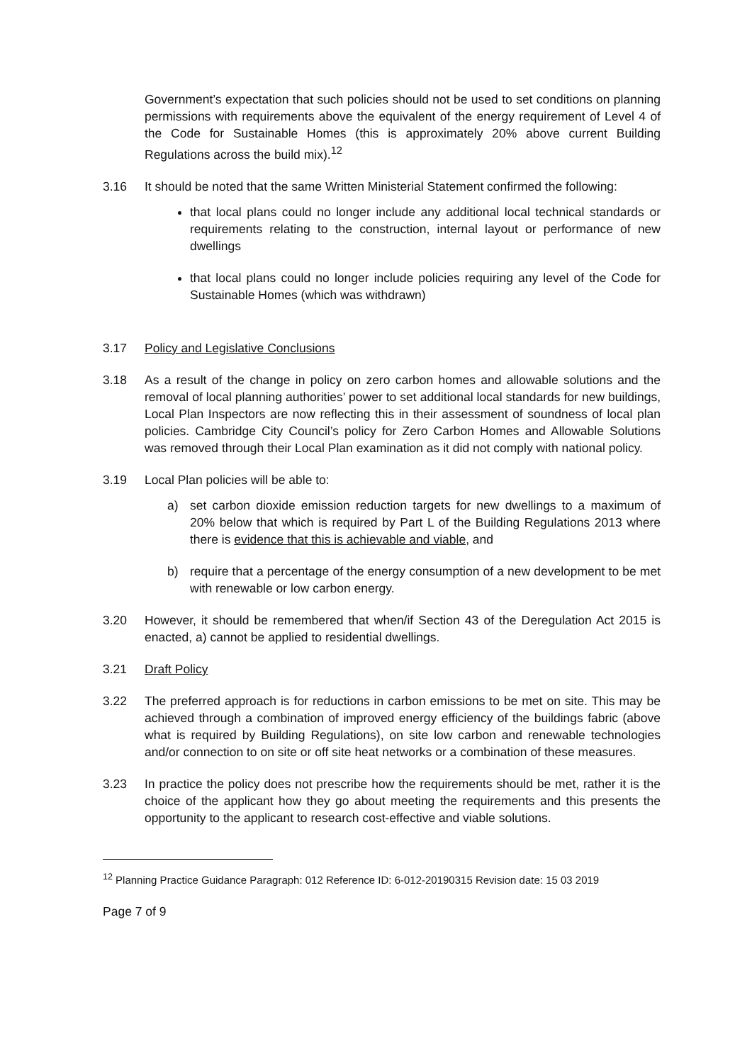Government’s expectation that such policies should not be used to set conditions on planning permissions with requirements above the equivalent of the energy requirement of Level 4 of the Code for Sustainable Homes (this is approximately 20% above current Building Regulations across the build mix).<sup>12</sup>
3.16 It should be noted that the same Written Ministerial Statement confirmed the following:
that local plans could no longer include any additional local technical standards or requirements relating to the construction, internal layout or performance of new dwellings
that local plans could no longer include policies requiring any level of the Code for Sustainable Homes (which was withdrawn)
3.17 Policy and Legislative Conclusions
3.18 As a result of the change in policy on zero carbon homes and allowable solutions and the removal of local planning authorities’ power to set additional local standards for new buildings, Local Plan Inspectors are now reflecting this in their assessment of soundness of local plan policies. Cambridge City Council’s policy for Zero Carbon Homes and Allowable Solutions was removed through their Local Plan examination as it did not comply with national policy.
3.19 Local Plan policies will be able to:
a) set carbon dioxide emission reduction targets for new dwellings to a maximum of 20% below that which is required by Part L of the Building Regulations 2013 where there is evidence that this is achievable and viable, and
b) require that a percentage of the energy consumption of a new development to be met with renewable or low carbon energy.
3.20 However, it should be remembered that when/if Section 43 of the Deregulation Act 2015 is enacted, a) cannot be applied to residential dwellings.
3.21 Draft Policy
3.22 The preferred approach is for reductions in carbon emissions to be met on site. This may be achieved through a combination of improved energy efficiency of the buildings fabric (above what is required by Building Regulations), on site low carbon and renewable technologies and/or connection to on site or off site heat networks or a combination of these measures.
3.23 In practice the policy does not prescribe how the requirements should be met, rather it is the choice of the applicant how they go about meeting the requirements and this presents the opportunity to the applicant to research cost-effective and viable solutions.
<sup>12</sup> Planning Practice Guidance Paragraph: 012 Reference ID: 6-012-20190315 Revision date: 15 03 2019
Page 7 of 9